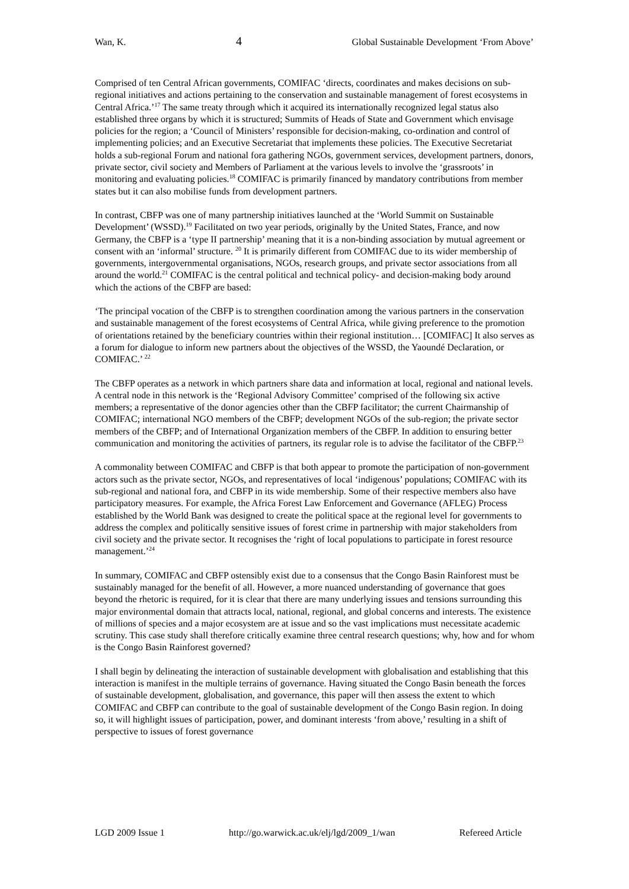Wan, K. 4 Global Sustainable Development ‘From Above’
Comprised of ten Central African governments, COMIFAC ‘directs, coordinates and makes decisions on sub-regional initiatives and actions pertaining to the conservation and sustainable management of forest ecosystems in Central Africa.’<sup>17</sup> The same treaty through which it acquired its internationally recognized legal status also established three organs by which it is structured; Summits of Heads of State and Government which envisage policies for the region; a ‘Council of Ministers’ responsible for decision-making, co-ordination and control of implementing policies; and an Executive Secretariat that implements these policies. The Executive Secretariat holds a sub-regional Forum and national fora gathering NGOs, government services, development partners, donors, private sector, civil society and Members of Parliament at the various levels to involve the ‘grassroots’ in monitoring and evaluating policies.<sup>18</sup> COMIFAC is primarily financed by mandatory contributions from member states but it can also mobilise funds from development partners.
In contrast, CBFP was one of many partnership initiatives launched at the ‘World Summit on Sustainable Development’ (WSSD).<sup>19</sup> Facilitated on two year periods, originally by the United States, France, and now Germany, the CBFP is a ‘type II partnership’ meaning that it is a non-binding association by mutual agreement or consent with an ‘informal’ structure. <sup>20</sup> It is primarily different from COMIFAC due to its wider membership of governments, intergovernmental organisations, NGOs, research groups, and private sector associations from all around the world.<sup>21</sup> COMIFAC is the central political and technical policy- and decision-making body around which the actions of the CBFP are based:
‘The principal vocation of the CBFP is to strengthen coordination among the various partners in the conservation and sustainable management of the forest ecosystems of Central Africa, while giving preference to the promotion of orientations retained by the beneficiary countries within their regional institution… [COMIFAC] It also serves as a forum for dialogue to inform new partners about the objectives of the WSSD, the Yaoundé Declaration, or COMIFAC.’ <sup>22</sup>
The CBFP operates as a network in which partners share data and information at local, regional and national levels. A central node in this network is the ‘Regional Advisory Committee’ comprised of the following six active members; a representative of the donor agencies other than the CBFP facilitator; the current Chairmanship of COMIFAC; international NGO members of the CBFP; development NGOs of the sub-region; the private sector members of the CBFP; and of International Organization members of the CBFP. In addition to ensuring better communication and monitoring the activities of partners, its regular role is to advise the facilitator of the CBFP.<sup>23</sup>
A commonality between COMIFAC and CBFP is that both appear to promote the participation of non-government actors such as the private sector, NGOs, and representatives of local ‘indigenous’ populations; COMIFAC with its sub-regional and national fora, and CBFP in its wide membership. Some of their respective members also have participatory measures. For example, the Africa Forest Law Enforcement and Governance (AFLEG) Process established by the World Bank was designed to create the political space at the regional level for governments to address the complex and politically sensitive issues of forest crime in partnership with major stakeholders from civil society and the private sector. It recognises the ‘right of local populations to participate in forest resource management.’<sup>24</sup>
In summary, COMIFAC and CBFP ostensibly exist due to a consensus that the Congo Basin Rainforest must be sustainably managed for the benefit of all. However, a more nuanced understanding of governance that goes beyond the rhetoric is required, for it is clear that there are many underlying issues and tensions surrounding this major environmental domain that attracts local, national, regional, and global concerns and interests. The existence of millions of species and a major ecosystem are at issue and so the vast implications must necessitate academic scrutiny. This case study shall therefore critically examine three central research questions; why, how and for whom is the Congo Basin Rainforest governed?
I shall begin by delineating the interaction of sustainable development with globalisation and establishing that this interaction is manifest in the multiple terrains of governance. Having situated the Congo Basin beneath the forces of sustainable development, globalisation, and governance, this paper will then assess the extent to which COMIFAC and CBFP can contribute to the goal of sustainable development of the Congo Basin region. In doing so, it will highlight issues of participation, power, and dominant interests ‘from above,’ resulting in a shift of perspective to issues of forest governance
LGD 2009 Issue 1 http://go.warwick.ac.uk/elj/lgd/2009_1/wan Refereed Article